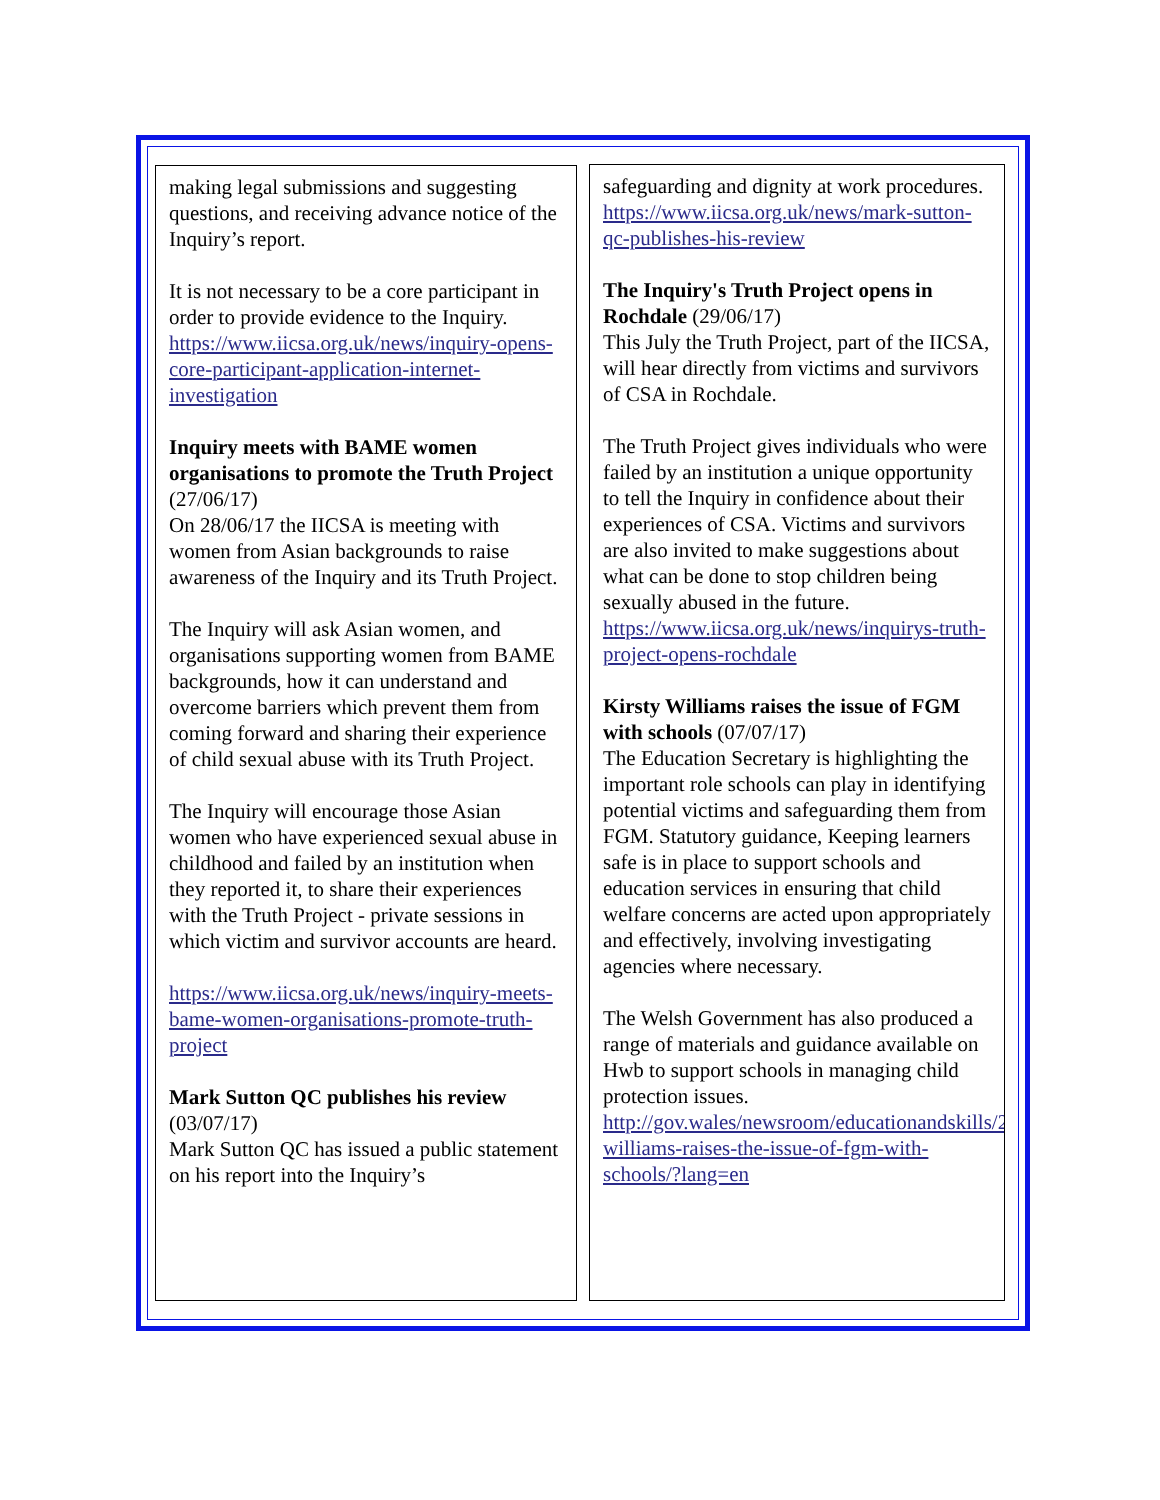making legal submissions and suggesting questions, and receiving advance notice of the Inquiry’s report.
It is not necessary to be a core participant in order to provide evidence to the Inquiry.
https://www.iicsa.org.uk/news/inquiry-opens-core-participant-application-internet-investigation
Inquiry meets with BAME women organisations to promote the Truth Project (27/06/17)
On 28/06/17 the IICSA is meeting with women from Asian backgrounds to raise awareness of the Inquiry and its Truth Project.
The Inquiry will ask Asian women, and organisations supporting women from BAME backgrounds, how it can understand and overcome barriers which prevent them from coming forward and sharing their experience of child sexual abuse with its Truth Project.
The Inquiry will encourage those Asian women who have experienced sexual abuse in childhood and failed by an institution when they reported it, to share their experiences with the Truth Project - private sessions in which victim and survivor accounts are heard.
https://www.iicsa.org.uk/news/inquiry-meets-bame-women-organisations-promote-truth-project
Mark Sutton QC publishes his review (03/07/17)
Mark Sutton QC has issued a public statement on his report into the Inquiry’s
safeguarding and dignity at work procedures.
https://www.iicsa.org.uk/news/mark-sutton-qc-publishes-his-review
The Inquiry's Truth Project opens in Rochdale (29/06/17)
This July the Truth Project, part of the IICSA, will hear directly from victims and survivors of CSA in Rochdale.
The Truth Project gives individuals who were failed by an institution a unique opportunity to tell the Inquiry in confidence about their experiences of CSA. Victims and survivors are also invited to make suggestions about what can be done to stop children being sexually abused in the future.
https://www.iicsa.org.uk/news/inquirys-truth-project-opens-rochdale
Kirsty Williams raises the issue of FGM with schools (07/07/17)
The Education Secretary is highlighting the important role schools can play in identifying potential victims and safeguarding them from FGM. Statutory guidance, Keeping learners safe is in place to support schools and education services in ensuring that child welfare concerns are acted upon appropriately and effectively, involving investigating agencies where necessary.
The Welsh Government has also produced a range of materials and guidance available on Hwb to support schools in managing child protection issues.
http://gov.wales/newsroom/educationandskills/2017/kirsty-williams-raises-the-issue-of-fgm-with-schools/?lang=en